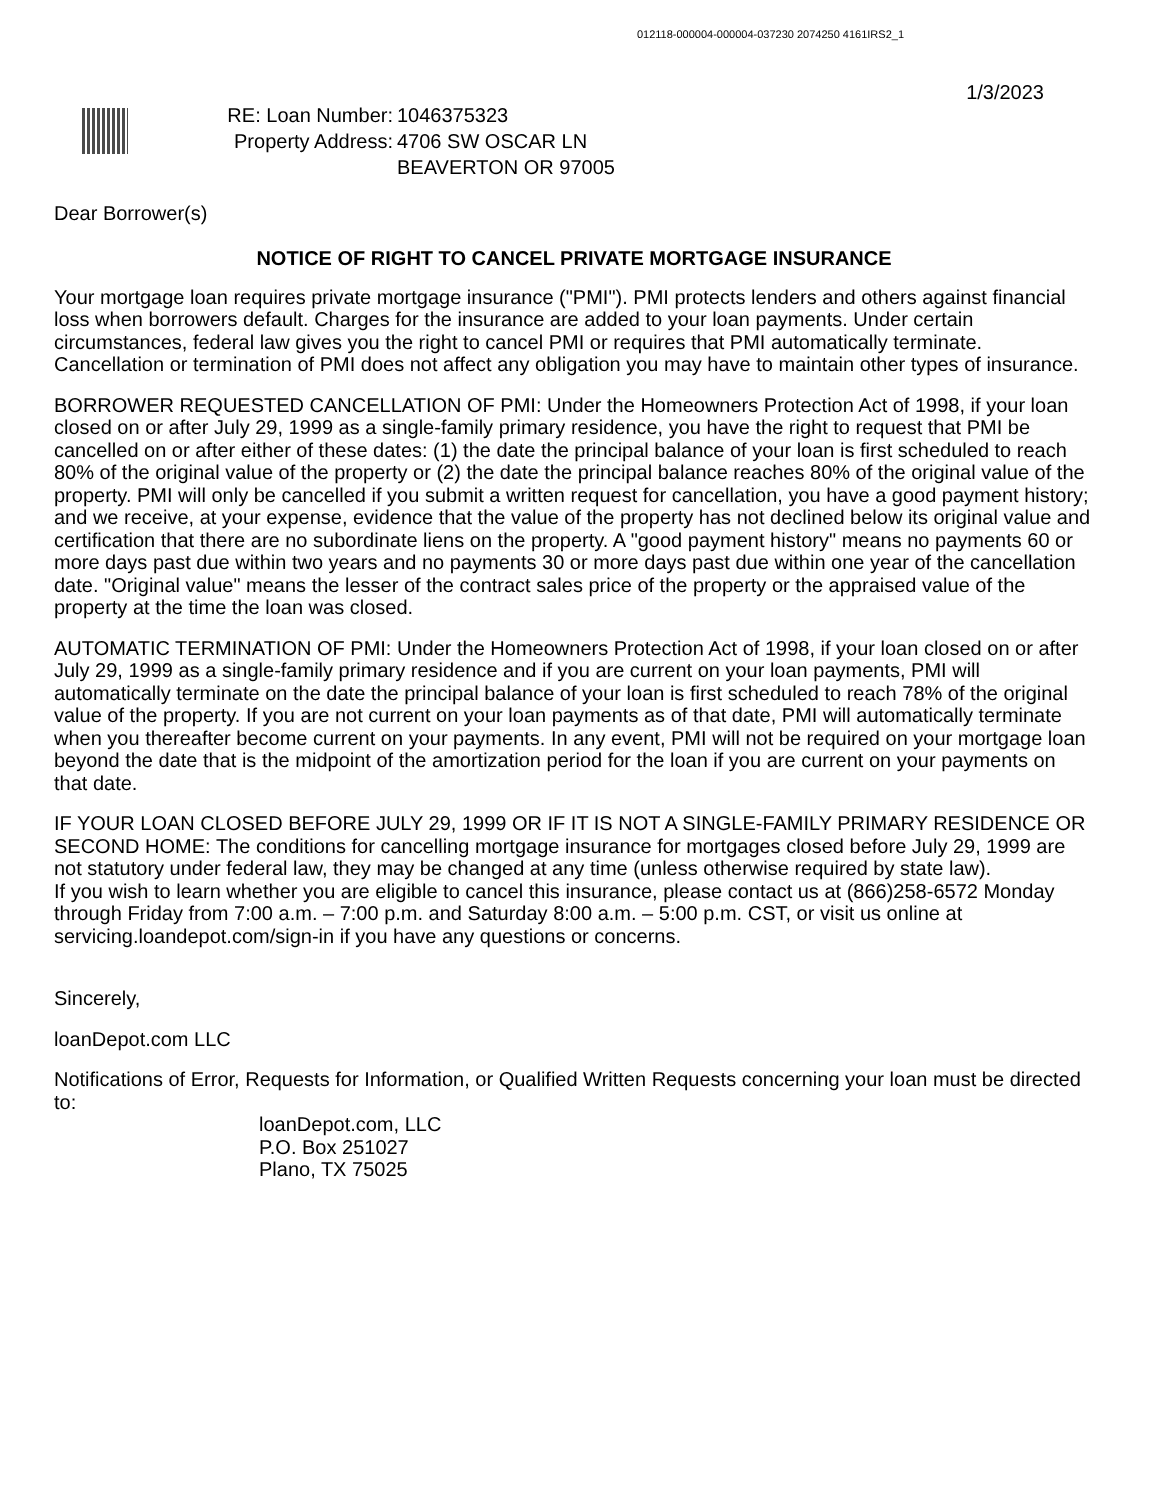012118-000004-000004-037230 2074250 4161IRS2_1
1/3/2023
RE: Loan Number:
Property Address:
1046375323
4706 SW OSCAR LN
BEAVERTON OR 97005
Dear Borrower(s)
NOTICE OF RIGHT TO CANCEL PRIVATE MORTGAGE INSURANCE
Your mortgage loan requires private mortgage insurance ("PMI"). PMI protects lenders and others against financial loss when borrowers default. Charges for the insurance are added to your loan payments. Under certain circumstances, federal law gives you the right to cancel PMI or requires that PMI automatically terminate. Cancellation or termination of PMI does not affect any obligation you may have to maintain other types of insurance.
BORROWER REQUESTED CANCELLATION OF PMI: Under the Homeowners Protection Act of 1998, if your loan closed on or after July 29, 1999 as a single-family primary residence, you have the right to request that PMI be cancelled on or after either of these dates: (1) the date the principal balance of your loan is first scheduled to reach 80% of the original value of the property or (2) the date the principal balance reaches 80% of the original value of the property. PMI will only be cancelled if you submit a written request for cancellation, you have a good payment history; and we receive, at your expense, evidence that the value of the property has not declined below its original value and certification that there are no subordinate liens on the property. A "good payment history" means no payments 60 or more days past due within two years and no payments 30 or more days past due within one year of the cancellation date. "Original value" means the lesser of the contract sales price of the property or the appraised value of the property at the time the loan was closed.
AUTOMATIC TERMINATION OF PMI: Under the Homeowners Protection Act of 1998, if your loan closed on or after July 29, 1999 as a single-family primary residence and if you are current on your loan payments, PMI will automatically terminate on the date the principal balance of your loan is first scheduled to reach 78% of the original value of the property. If you are not current on your loan payments as of that date, PMI will automatically terminate when you thereafter become current on your payments. In any event, PMI will not be required on your mortgage loan beyond the date that is the midpoint of the amortization period for the loan if you are current on your payments on that date.
IF YOUR LOAN CLOSED BEFORE JULY 29, 1999 OR IF IT IS NOT A SINGLE-FAMILY PRIMARY RESIDENCE OR SECOND HOME: The conditions for cancelling mortgage insurance for mortgages closed before July 29, 1999 are not statutory under federal law, they may be changed at any time (unless otherwise required by state law).
If you wish to learn whether you are eligible to cancel this insurance, please contact us at (866)258-6572 Monday through Friday from 7:00 a.m. – 7:00 p.m. and Saturday 8:00 a.m. – 5:00 p.m. CST, or visit us online at servicing.loandepot.com/sign-in if you have any questions or concerns.
Sincerely,
loanDepot.com LLC
Notifications of Error, Requests for Information, or Qualified Written Requests concerning your loan must be directed to:
loanDepot.com, LLC
P.O. Box 251027
Plano, TX 75025